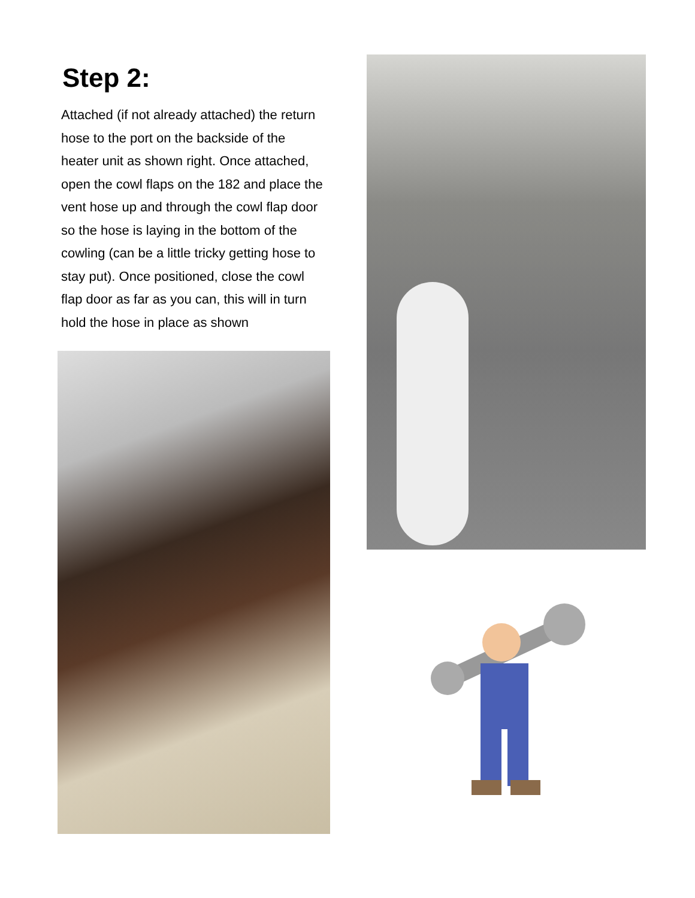Step 2:
Attached (if not already attached) the return hose to the port on the backside of the heater unit as shown right. Once attached, open the cowl flaps on the 182 and place the vent hose up and through the cowl flap door so the hose is laying in the bottom of the cowling (can be a little tricky getting hose to stay put). Once positioned, close the cowl flap door as far as you can, this will in turn hold the hose in place as shown